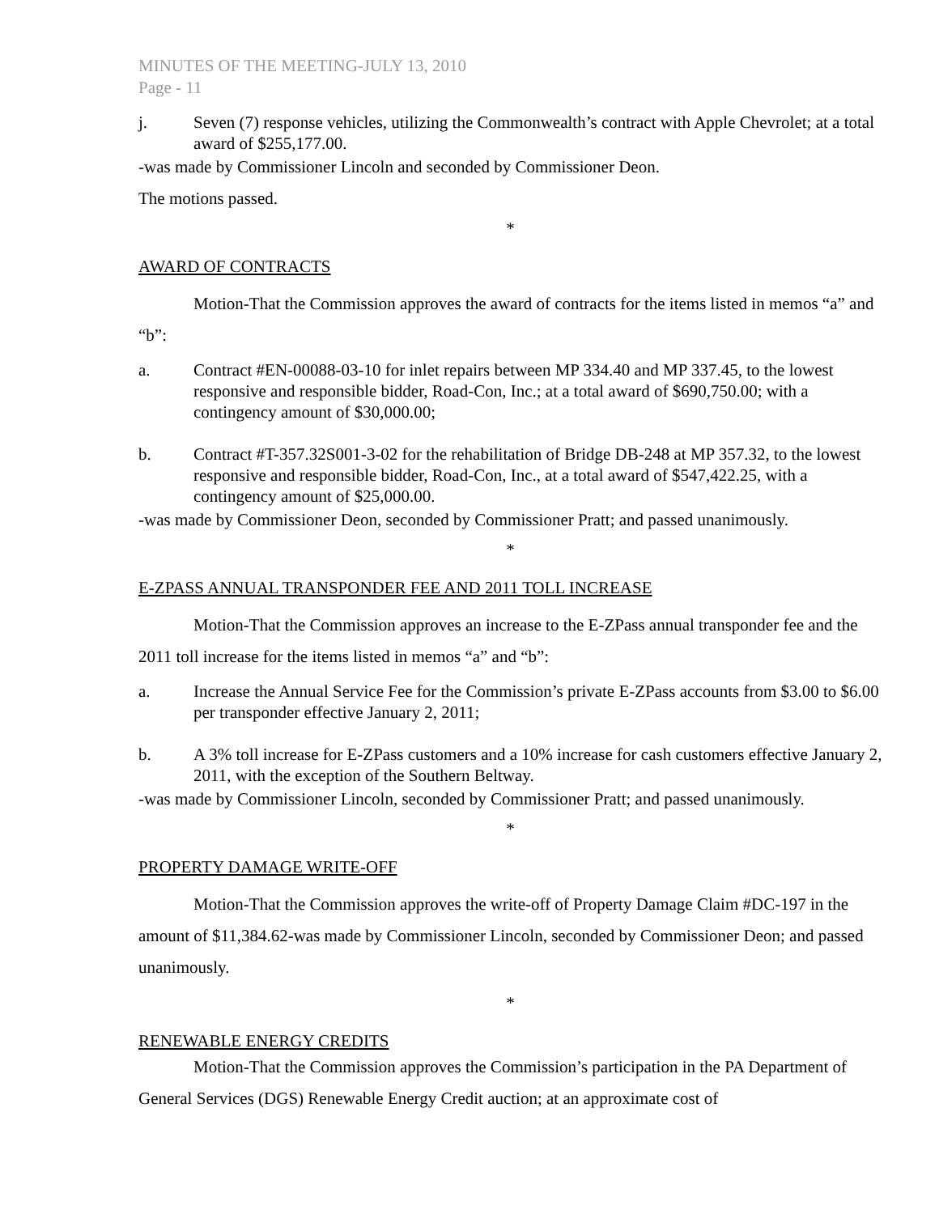MINUTES OF THE MEETING-JULY 13, 2010
Page - 11
j. Seven (7) response vehicles, utilizing the Commonwealth’s contract with Apple Chevrolet; at a total award of $255,177.00.
-was made by Commissioner Lincoln and seconded by Commissioner Deon.
The motions passed.
*
AWARD OF CONTRACTS
Motion-That the Commission approves the award of contracts for the items listed in memos “a” and “b”:
a. Contract #EN-00088-03-10 for inlet repairs between MP 334.40 and MP 337.45, to the lowest responsive and responsible bidder, Road-Con, Inc.; at a total award of $690,750.00; with a contingency amount of $30,000.00;
b. Contract #T-357.32S001-3-02 for the rehabilitation of Bridge DB-248 at MP 357.32, to the lowest responsive and responsible bidder, Road-Con, Inc., at a total award of $547,422.25, with a contingency amount of $25,000.00.
-was made by Commissioner Deon, seconded by Commissioner Pratt; and passed unanimously.
*
E-ZPASS ANNUAL TRANSPONDER FEE AND 2011 TOLL INCREASE
Motion-That the Commission approves an increase to the E-ZPass annual transponder fee and the 2011 toll increase for the items listed in memos “a” and “b”:
a. Increase the Annual Service Fee for the Commission’s private E-ZPass accounts from $3.00 to $6.00 per transponder effective January 2, 2011;
b. A 3% toll increase for E-ZPass customers and a 10% increase for cash customers effective January 2, 2011, with the exception of the Southern Beltway.
-was made by Commissioner Lincoln, seconded by Commissioner Pratt; and passed unanimously.
*
PROPERTY DAMAGE WRITE-OFF
Motion-That the Commission approves the write-off of Property Damage Claim #DC-197 in the amount of $11,384.62-was made by Commissioner Lincoln, seconded by Commissioner Deon; and passed unanimously.
*
RENEWABLE ENERGY CREDITS
Motion-That the Commission approves the Commission’s participation in the PA Department of General Services (DGS) Renewable Energy Credit auction; at an approximate cost of